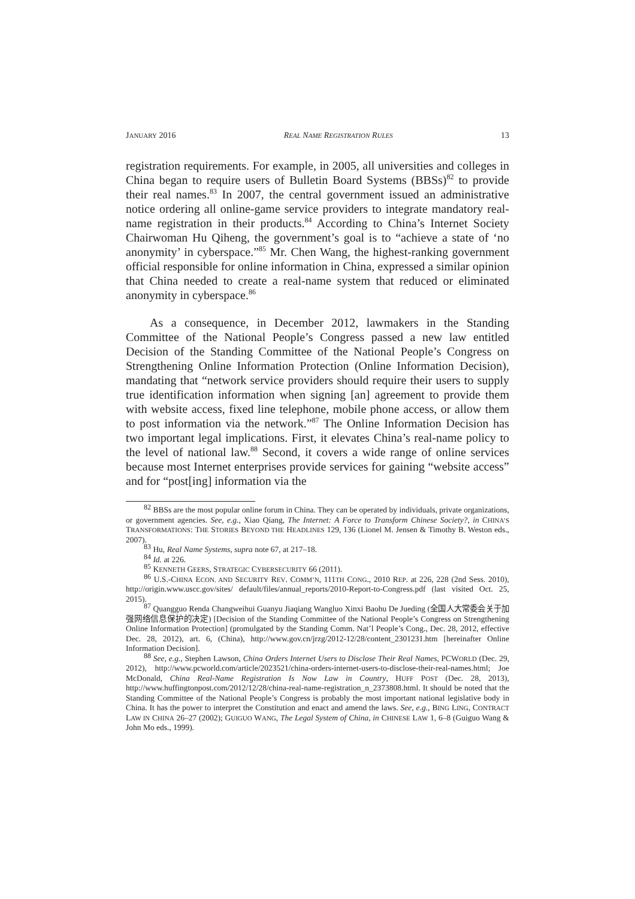JANUARY 2016 REAL NAME REGISTRATION RULES 13
registration requirements. For example, in 2005, all universities and colleges in China began to require users of Bulletin Board Systems (BBSs)<sup>82</sup> to provide their real names.<sup>83</sup> In 2007, the central government issued an administrative notice ordering all online-game service providers to integrate mandatory real-name registration in their products.<sup>84</sup> According to China’s Internet Society Chairwoman Hu Qiheng, the government’s goal is to “achieve a state of ‘no anonymity’ in cyberspace.”<sup>85</sup> Mr. Chen Wang, the highest-ranking government official responsible for online information in China, expressed a similar opinion that China needed to create a real-name system that reduced or eliminated anonymity in cyberspace.<sup>86</sup>
As a consequence, in December 2012, lawmakers in the Standing Committee of the National People’s Congress passed a new law entitled Decision of the Standing Committee of the National People’s Congress on Strengthening Online Information Protection (Online Information Decision), mandating that “network service providers should require their users to supply true identification information when signing [an] agreement to provide them with website access, fixed line telephone, mobile phone access, or allow them to post information via the network.”<sup>87</sup> The Online Information Decision has two important legal implications. First, it elevates China’s real-name policy to the level of national law.<sup>88</sup> Second, it covers a wide range of online services because most Internet enterprises provide services for gaining “website access” and for “post[ing] information via the
<sup>82</sup> BBSs are the most popular online forum in China. They can be operated by individuals, private organizations, or government agencies. See, e.g., Xiao Qiang, The Internet: A Force to Transform Chinese Society?, in CHINA’S TRANSFORMATIONS: THE STORIES BEYOND THE HEADLINES 129, 136 (Lionel M. Jensen & Timothy B. Weston eds., 2007).
<sup>83</sup> Hu, Real Name Systems, supra note 67, at 217–18.
<sup>84</sup> Id. at 226.
<sup>85</sup> KENNETH GEERS, STRATEGIC CYBERSECURITY 66 (2011).
<sup>86</sup> U.S.-CHINA ECON. AND SECURITY REV. COMM’N, 111TH CONG., 2010 REP. at 226, 228 (2nd Sess. 2010), http://origin.www.uscc.gov/sites/ default/files/annual_reports/2010-Report-to-Congress.pdf (last visited Oct. 25, 2015).
<sup>87</sup> Quangguo Renda Changweihui Guanyu Jiaqiang Wangluo Xinxi Baohu De Jueding (全国人大常委会关于加强网络信息保护的决定) [Decision of the Standing Committee of the National People’s Congress on Strengthening Online Information Protection] (promulgated by the Standing Comm. Nat’l People’s Cong., Dec. 28, 2012, effective Dec. 28, 2012), art. 6, (China), http://www.gov.cn/jrzg/2012-12/28/content_2301231.htm [hereinafter Online Information Decision].
<sup>88</sup> See, e.g., Stephen Lawson, China Orders Internet Users to Disclose Their Real Names, PCWORLD (Dec. 29, 2012), http://www.pcworld.com/article/2023521/china-orders-internet-users-to-disclose-their-real-names.html; Joe McDonald, China Real-Name Registration Is Now Law in Country, HUFF POST (Dec. 28, 2013), http://www.huffingtonpost.com/2012/12/28/china-real-name-registration_n_2373808.html. It should be noted that the Standing Committee of the National People’s Congress is probably the most important national legislative body in China. It has the power to interpret the Constitution and enact and amend the laws. See, e.g., BING LING, CONTRACT LAW IN CHINA 26–27 (2002); GUIGUO WANG, The Legal System of China, in CHINESE LAW 1, 6–8 (Guiguo Wang & John Mo eds., 1999).